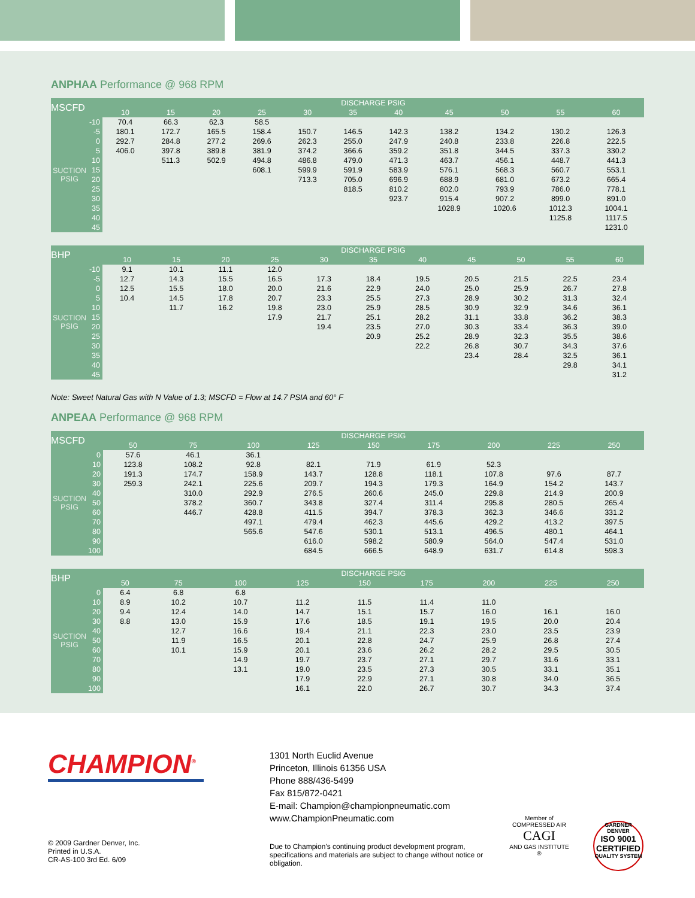ANPHAA Performance @ 968 RPM
| MSCFD | | DISCHARGE PSIG | | | | | | | | | | |
| --- | --- | --- | --- | --- | --- | --- | --- | --- | --- | --- | --- | --- |
| | | 10 | 15 | 20 | 25 | 30 | 35 | 40 | 45 | 50 | 55 | 60 |
| SUCTION PSIG | -10 | 70.4 | 66.3 | 62.3 | 58.5 | | | | | | | |
| | -5 | 180.1 | 172.7 | 165.5 | 158.4 | 150.7 | 146.5 | 142.3 | 138.2 | 134.2 | 130.2 | 126.3 |
| | 0 | 292.7 | 284.8 | 277.2 | 269.6 | 262.3 | 255.0 | 247.9 | 240.8 | 233.8 | 226.8 | 222.5 |
| | 5 | 406.0 | 397.8 | 389.8 | 381.9 | 374.2 | 366.6 | 359.2 | 351.8 | 344.5 | 337.3 | 330.2 |
| | 10 | | 511.3 | 502.9 | 494.8 | 486.8 | 479.0 | 471.3 | 463.7 | 456.1 | 448.7 | 441.3 |
| | 15 | | | | 608.1 | 599.9 | 591.9 | 583.9 | 576.1 | 568.3 | 560.7 | 553.1 |
| | 20 | | | | | 713.3 | 705.0 | 696.9 | 688.9 | 681.0 | 673.2 | 665.4 |
| | 25 | | | | | | 818.5 | 810.2 | 802.0 | 793.9 | 786.0 | 778.1 |
| | 30 | | | | | | | 923.7 | 915.4 | 907.2 | 899.0 | 891.0 |
| | 35 | | | | | | | | 1028.9 | 1020.6 | 1012.3 | 1004.1 |
| | 40 | | | | | | | | | | 1125.8 | 1117.5 |
| | 45 | | | | | | | | | | | 1231.0 |
| BHP | | DISCHARGE PSIG | | | | | | | | | | |
| --- | --- | --- | --- | --- | --- | --- | --- | --- | --- | --- | --- | --- |
| | | 10 | 15 | 20 | 25 | 30 | 35 | 40 | 45 | 50 | 55 | 60 |
| SUCTION PSIG | -10 | 9.1 | 10.1 | 11.1 | 12.0 | | | | | | | |
| | -5 | 12.7 | 14.3 | 15.5 | 16.5 | 17.3 | 18.4 | 19.5 | 20.5 | 21.5 | 22.5 | 23.4 |
| | 0 | 12.5 | 15.5 | 18.0 | 20.0 | 21.6 | 22.9 | 24.0 | 25.0 | 25.9 | 26.7 | 27.8 |
| | 5 | 10.4 | 14.5 | 17.8 | 20.7 | 23.3 | 25.5 | 27.3 | 28.9 | 30.2 | 31.3 | 32.4 |
| | 10 | | 11.7 | 16.2 | 19.8 | 23.0 | 25.9 | 28.5 | 30.9 | 32.9 | 34.6 | 36.1 |
| | 15 | | | | 17.9 | 21.7 | 25.1 | 28.2 | 31.1 | 33.8 | 36.2 | 38.3 |
| | 20 | | | | | 19.4 | 23.5 | 27.0 | 30.3 | 33.4 | 36.3 | 39.0 |
| | 25 | | | | | | 20.9 | 25.2 | 28.9 | 32.3 | 35.5 | 38.6 |
| | 30 | | | | | | | 22.2 | 26.8 | 30.7 | 34.3 | 37.6 |
| | 35 | | | | | | | | 23.4 | 28.4 | 32.5 | 36.1 |
| | 40 | | | | | | | | | | 29.8 | 34.1 |
| | 45 | | | | | | | | | | | 31.2 |
Note: Sweet Natural Gas with N Value of 1.3; MSCFD = Flow at 14.7 PSIA and 60° F
ANPEAA Performance @ 968 RPM
| MSCFD | | DISCHARGE PSIG | | | | | | | | |
| --- | --- | --- | --- | --- | --- | --- | --- | --- | --- | --- |
| | | 50 | 75 | 100 | 125 | 150 | 175 | 200 | 225 | 250 |
| SUCTION PSIG | 0 | 57.6 | 46.1 | 36.1 | | | | | | |
| | 10 | 123.8 | 108.2 | 92.8 | 82.1 | 71.9 | 61.9 | 52.3 | | |
| | 20 | 191.3 | 174.7 | 158.9 | 143.7 | 128.8 | 118.1 | 107.8 | 97.6 | 87.7 |
| | 30 | 259.3 | 242.1 | 225.6 | 209.7 | 194.3 | 179.3 | 164.9 | 154.2 | 143.7 |
| | 40 | | 310.0 | 292.9 | 276.5 | 260.6 | 245.0 | 229.8 | 214.9 | 200.9 |
| | 50 | | 378.2 | 360.7 | 343.8 | 327.4 | 311.4 | 295.8 | 280.5 | 265.4 |
| | 60 | | 446.7 | 428.8 | 411.5 | 394.7 | 378.3 | 362.3 | 346.6 | 331.2 |
| | 70 | | | 497.1 | 479.4 | 462.3 | 445.6 | 429.2 | 413.2 | 397.5 |
| | 80 | | | 565.6 | 547.6 | 530.1 | 513.1 | 496.5 | 480.1 | 464.1 |
| | 90 | | | | 616.0 | 598.2 | 580.9 | 564.0 | 547.4 | 531.0 |
| | 100 | | | | 684.5 | 666.5 | 648.9 | 631.7 | 614.8 | 598.3 |
| BHP | | DISCHARGE PSIG | | | | | | | | |
| --- | --- | --- | --- | --- | --- | --- | --- | --- | --- | --- |
| | | 50 | 75 | 100 | 125 | 150 | 175 | 200 | 225 | 250 |
| SUCTION PSIG | 0 | 6.4 | 6.8 | 6.8 | | | | | | |
| | 10 | 8.9 | 10.2 | 10.7 | 11.2 | 11.5 | 11.4 | 11.0 | | |
| | 20 | 9.4 | 12.4 | 14.0 | 14.7 | 15.1 | 15.7 | 16.0 | 16.1 | 16.0 |
| | 30 | 8.8 | 13.0 | 15.9 | 17.6 | 18.5 | 19.1 | 19.5 | 20.0 | 20.4 |
| | 40 | | 12.7 | 16.6 | 19.4 | 21.1 | 22.3 | 23.0 | 23.5 | 23.9 |
| | 50 | | 11.9 | 16.5 | 20.1 | 22.8 | 24.7 | 25.9 | 26.8 | 27.4 |
| | 60 | | 10.1 | 15.9 | 20.1 | 23.6 | 26.2 | 28.2 | 29.5 | 30.5 |
| | 70 | | | 14.9 | 19.7 | 23.7 | 27.1 | 29.7 | 31.6 | 33.1 |
| | 80 | | | 13.1 | 19.0 | 23.5 | 27.3 | 30.5 | 33.1 | 35.1 |
| | 90 | | | | 17.9 | 22.9 | 27.1 | 30.8 | 34.0 | 36.5 |
| | 100 | | | | 16.1 | 22.0 | 26.7 | 30.7 | 34.3 | 37.4 |
CHAMPION<sup>®</sup>
© 2009 Gardner Denver, Inc.
Printed in U.S.A.
CR-AS-100 3rd Ed. 6/09
1301 North Euclid Avenue
Princeton, Illinois 61356 USA
Phone 888/436-5499
Fax 815/872-0421
E-mail: Champion@championpneumatic.com
www.ChampionPneumatic.com
Due to Champion's continuing product development program, specifications and materials are subject to change without notice or obligation.
Member of
COMPRESSED AIR
CAGI
AND GAS INSTITUTE ®
GARDNER DENVER
ISO 9001 CERTIFIED
QUALITY SYSTEM